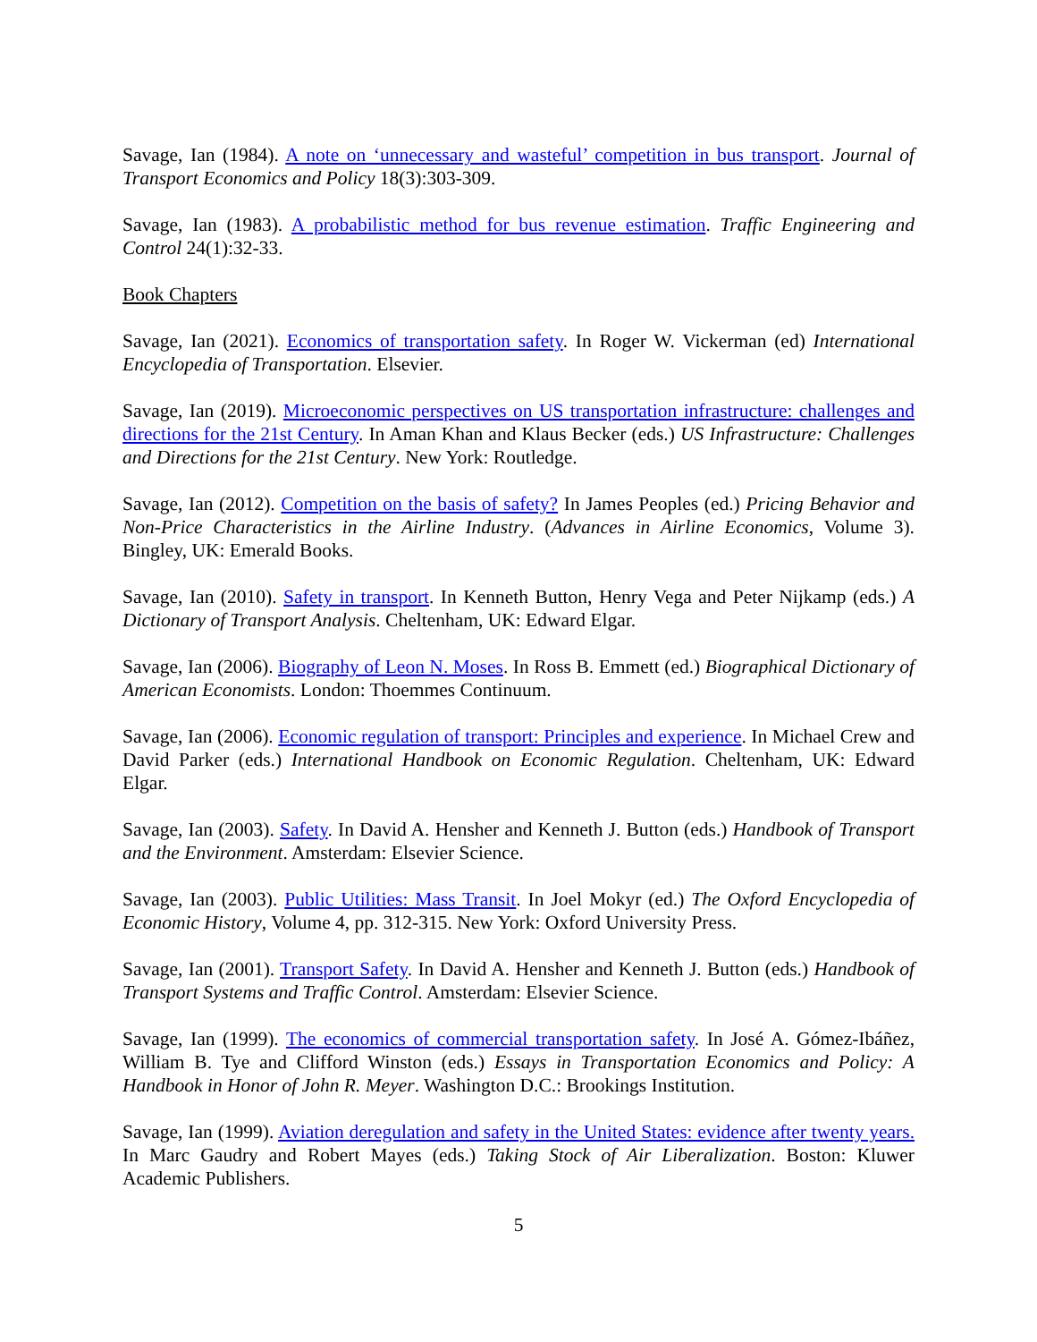Savage, Ian (1984). A note on ‘unnecessary and wasteful’ competition in bus transport. Journal of Transport Economics and Policy 18(3):303-309.
Savage, Ian (1983). A probabilistic method for bus revenue estimation. Traffic Engineering and Control 24(1):32-33.
Book Chapters
Savage, Ian (2021). Economics of transportation safety. In Roger W. Vickerman (ed) International Encyclopedia of Transportation. Elsevier.
Savage, Ian (2019). Microeconomic perspectives on US transportation infrastructure: challenges and directions for the 21st Century. In Aman Khan and Klaus Becker (eds.) US Infrastructure: Challenges and Directions for the 21st Century. New York: Routledge.
Savage, Ian (2012). Competition on the basis of safety? In James Peoples (ed.) Pricing Behavior and Non-Price Characteristics in the Airline Industry. (Advances in Airline Economics, Volume 3). Bingley, UK: Emerald Books.
Savage, Ian (2010). Safety in transport. In Kenneth Button, Henry Vega and Peter Nijkamp (eds.) A Dictionary of Transport Analysis. Cheltenham, UK: Edward Elgar.
Savage, Ian (2006). Biography of Leon N. Moses. In Ross B. Emmett (ed.) Biographical Dictionary of American Economists. London: Thoemmes Continuum.
Savage, Ian (2006). Economic regulation of transport: Principles and experience. In Michael Crew and David Parker (eds.) International Handbook on Economic Regulation. Cheltenham, UK: Edward Elgar.
Savage, Ian (2003). Safety. In David A. Hensher and Kenneth J. Button (eds.) Handbook of Transport and the Environment. Amsterdam: Elsevier Science.
Savage, Ian (2003). Public Utilities: Mass Transit. In Joel Mokyr (ed.) The Oxford Encyclopedia of Economic History, Volume 4, pp. 312-315. New York: Oxford University Press.
Savage, Ian (2001). Transport Safety. In David A. Hensher and Kenneth J. Button (eds.) Handbook of Transport Systems and Traffic Control. Amsterdam: Elsevier Science.
Savage, Ian (1999). The economics of commercial transportation safety. In José A. Gómez-Ibáñez, William B. Tye and Clifford Winston (eds.) Essays in Transportation Economics and Policy: A Handbook in Honor of John R. Meyer. Washington D.C.: Brookings Institution.
Savage, Ian (1999). Aviation deregulation and safety in the United States: evidence after twenty years. In Marc Gaudry and Robert Mayes (eds.) Taking Stock of Air Liberalization. Boston: Kluwer Academic Publishers.
5